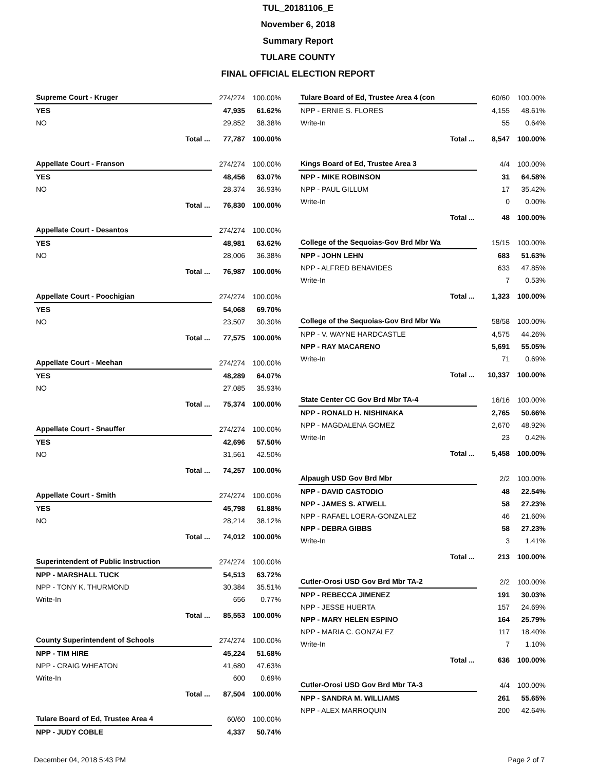TUL_20181106_E
November 6, 2018
Summary Report
TULARE COUNTY
FINAL OFFICIAL ELECTION REPORT
| Supreme Court - Kruger | | 274/274 | 100.00% |
| YES | | 47,935 | 61.62% |
| NO | | 29,852 | 38.38% |
| | Total ... | 77,787 | 100.00% |
| Appellate Court - Franson | | 274/274 | 100.00% |
| YES | | 48,456 | 63.07% |
| NO | | 28,374 | 36.93% |
| | Total ... | 76,830 | 100.00% |
| Appellate Court - Desantos | | 274/274 | 100.00% |
| YES | | 48,981 | 63.62% |
| NO | | 28,006 | 36.38% |
| | Total ... | 76,987 | 100.00% |
| Appellate Court - Poochigian | | 274/274 | 100.00% |
| YES | | 54,068 | 69.70% |
| NO | | 23,507 | 30.30% |
| | Total ... | 77,575 | 100.00% |
| Appellate Court - Meehan | | 274/274 | 100.00% |
| YES | | 48,289 | 64.07% |
| NO | | 27,085 | 35.93% |
| | Total ... | 75,374 | 100.00% |
| Appellate Court - Snauffer | | 274/274 | 100.00% |
| YES | | 42,696 | 57.50% |
| NO | | 31,561 | 42.50% |
| | Total ... | 74,257 | 100.00% |
| Appellate Court - Smith | | 274/274 | 100.00% |
| YES | | 45,798 | 61.88% |
| NO | | 28,214 | 38.12% |
| | Total ... | 74,012 | 100.00% |
| Superintendent of Public Instruction | | 274/274 | 100.00% |
| NPP - MARSHALL TUCK | | 54,513 | 63.72% |
| NPP - TONY K. THURMOND | | 30,384 | 35.51% |
| Write-In | | 656 | 0.77% |
| | Total ... | 85,553 | 100.00% |
| County Superintendent of Schools | | 274/274 | 100.00% |
| NPP - TIM HIRE | | 45,224 | 51.68% |
| NPP - CRAIG WHEATON | | 41,680 | 47.63% |
| Write-In | | 600 | 0.69% |
| | Total ... | 87,504 | 100.00% |
| Tulare Board of Ed, Trustee Area 4 | 60/60 | 100.00% |
| NPP - JUDY COBLE | 4,337 | 50.74% |
| Tulare Board of Ed, Trustee Area 4 (con | | 60/60 | 100.00% |
| NPP - ERNIE S. FLORES | | 4,155 | 48.61% |
| Write-In | | 55 | 0.64% |
| | Total ... | 8,547 | 100.00% |
| Kings Board of Ed, Trustee Area 3 | | 4/4 | 100.00% |
| NPP - MIKE ROBINSON | | 31 | 64.58% |
| NPP - PAUL GILLUM | | 17 | 35.42% |
| Write-In | | 0 | 0.00% |
| | Total ... | 48 | 100.00% |
| College of the Sequoias-Gov Brd Mbr Wa | | 15/15 | 100.00% |
| NPP - JOHN LEHN | | 683 | 51.63% |
| NPP - ALFRED BENAVIDES | | 633 | 47.85% |
| Write-In | | 7 | 0.53% |
| | Total ... | 1,323 | 100.00% |
| College of the Sequoias-Gov Brd Mbr Wa | | 58/58 | 100.00% |
| NPP - V. WAYNE HARDCASTLE | | 4,575 | 44.26% |
| NPP - RAY MACARENO | | 5,691 | 55.05% |
| Write-In | | 71 | 0.69% |
| | Total ... | 10,337 | 100.00% |
| State Center CC Gov Brd Mbr TA-4 | | 16/16 | 100.00% |
| NPP - RONALD H. NISHINAKA | | 2,765 | 50.66% |
| NPP - MAGDALENA GOMEZ | | 2,670 | 48.92% |
| Write-In | | 23 | 0.42% |
| | Total ... | 5,458 | 100.00% |
| Alpaugh USD Gov Brd Mbr | | 2/2 | 100.00% |
| NPP - DAVID CASTODIO | | 48 | 22.54% |
| NPP - JAMES S. ATWELL | | 58 | 27.23% |
| NPP - RAFAEL LOERA-GONZALEZ | | 46 | 21.60% |
| NPP - DEBRA GIBBS | | 58 | 27.23% |
| Write-In | | 3 | 1.41% |
| | Total ... | 213 | 100.00% |
| Cutler-Orosi USD Gov Brd Mbr TA-2 | | 2/2 | 100.00% |
| NPP - REBECCA JIMENEZ | | 191 | 30.03% |
| NPP - JESSE HUERTA | | 157 | 24.69% |
| NPP - MARY HELEN ESPINO | | 164 | 25.79% |
| NPP - MARIA C. GONZALEZ | | 117 | 18.40% |
| Write-In | | 7 | 1.10% |
| | Total ... | 636 | 100.00% |
| Cutler-Orosi USD Gov Brd Mbr TA-3 | 4/4 | 100.00% |
| NPP - SANDRA M. WILLIAMS | 261 | 55.65% |
| NPP - ALEX MARROQUIN | 200 | 42.64% |
December 04, 2018 5:43 PM Page 2 of 7